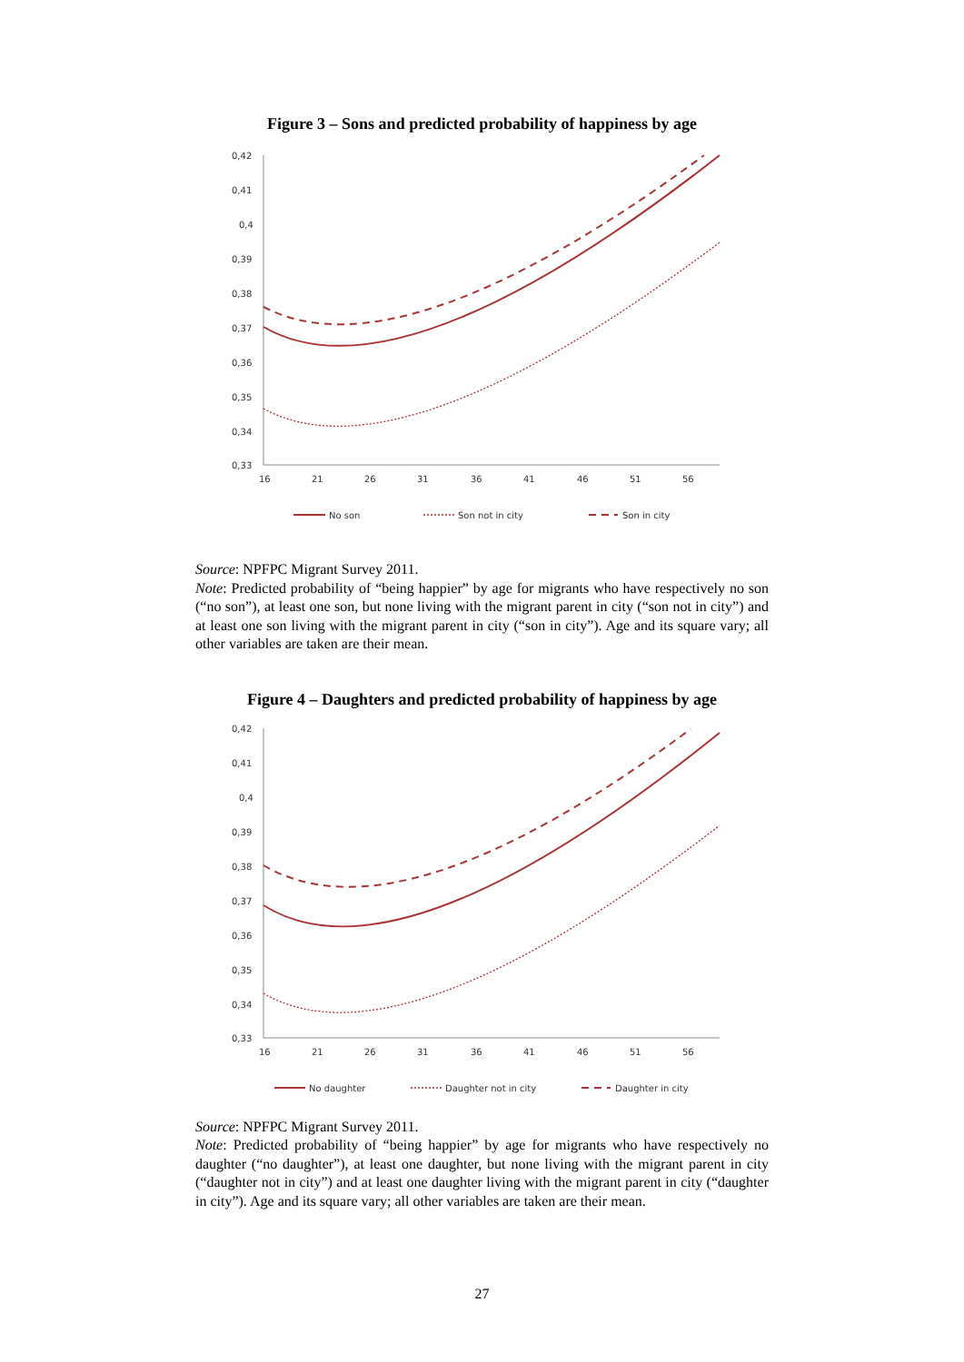Figure 3 – Sons and predicted probability of happiness by age
0,42
0,41
0,4
0,39
0,38
0,37
0,36
0,35
0,34
0,33
16
21
26
31
36
41
46
51
56
No son
Son not in city
Son in city
Source: NPFPC Migrant Survey 2011.
Note: Predicted probability of “being happier” by age for migrants who have respectively no son (“no son”), at least one son, but none living with the migrant parent in city (“son not in city”) and at least one son living with the migrant parent in city (“son in city”). Age and its square vary; all other variables are taken are their mean.
Figure 4 – Daughters and predicted probability of happiness by age
0,42
0,41
0,4
0,39
0,38
0,37
0,36
0,35
0,34
0,33
16
21
26
31
36
41
46
51
56
No daughter
Daughter not in city
Daughter in city
Source: NPFPC Migrant Survey 2011.
Note: Predicted probability of “being happier” by age for migrants who have respectively no daughter (“no daughter”), at least one daughter, but none living with the migrant parent in city (“daughter not in city”) and at least one daughter living with the migrant parent in city (“daughter in city”). Age and its square vary; all other variables are taken are their mean.
27